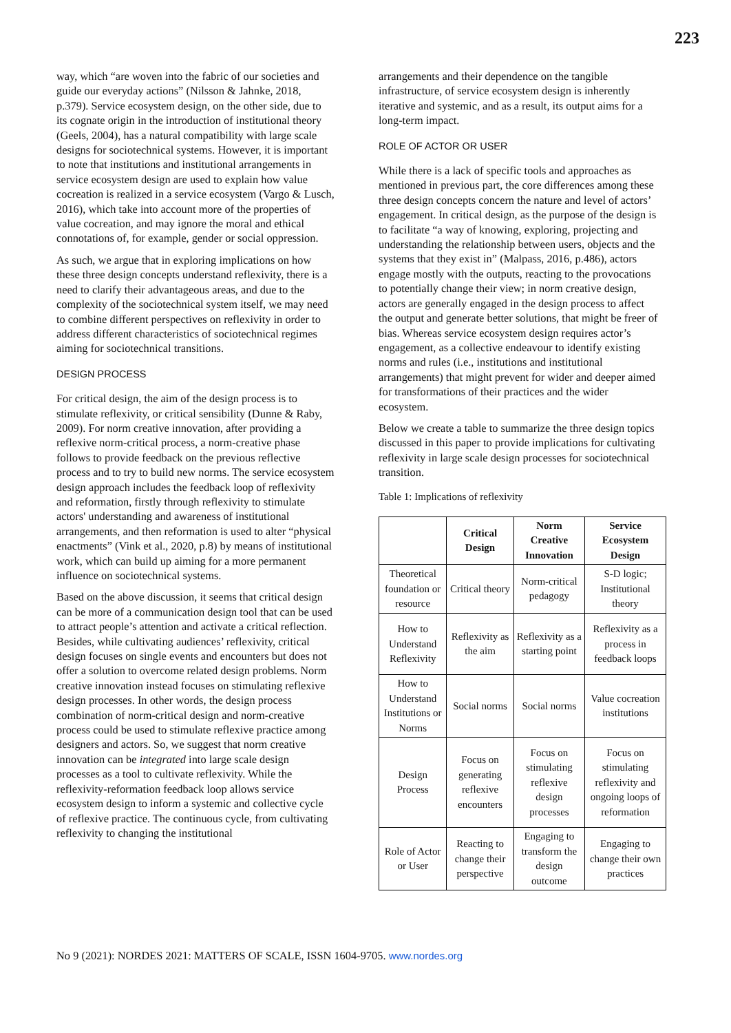223
way, which “are woven into the fabric of our societies and guide our everyday actions” (Nilsson & Jahnke, 2018, p.379). Service ecosystem design, on the other side, due to its cognate origin in the introduction of institutional theory (Geels, 2004), has a natural compatibility with large scale designs for sociotechnical systems. However, it is important to note that institutions and institutional arrangements in service ecosystem design are used to explain how value cocreation is realized in a service ecosystem (Vargo & Lusch, 2016), which take into account more of the properties of value cocreation, and may ignore the moral and ethical connotations of, for example, gender or social oppression.
As such, we argue that in exploring implications on how these three design concepts understand reflexivity, there is a need to clarify their advantageous areas, and due to the complexity of the sociotechnical system itself, we may need to combine different perspectives on reflexivity in order to address different characteristics of sociotechnical regimes aiming for sociotechnical transitions.
DESIGN PROCESS
For critical design, the aim of the design process is to stimulate reflexivity, or critical sensibility (Dunne & Raby, 2009). For norm creative innovation, after providing a reflexive norm-critical process, a norm-creative phase follows to provide feedback on the previous reflective process and to try to build new norms. The service ecosystem design approach includes the feedback loop of reflexivity and reformation, firstly through reflexivity to stimulate actors' understanding and awareness of institutional arrangements, and then reformation is used to alter “physical enactments” (Vink et al., 2020, p.8) by means of institutional work, which can build up aiming for a more permanent influence on sociotechnical systems.
Based on the above discussion, it seems that critical design can be more of a communication design tool that can be used to attract people’s attention and activate a critical reflection. Besides, while cultivating audiences’ reflexivity, critical design focuses on single events and encounters but does not offer a solution to overcome related design problems. Norm creative innovation instead focuses on stimulating reflexive design processes. In other words, the design process combination of norm-critical design and norm-creative process could be used to stimulate reflexive practice among designers and actors. So, we suggest that norm creative innovation can be integrated into large scale design processes as a tool to cultivate reflexivity. While the reflexivity-reformation feedback loop allows service ecosystem design to inform a systemic and collective cycle of reflexive practice. The continuous cycle, from cultivating reflexivity to changing the institutional
arrangements and their dependence on the tangible infrastructure, of service ecosystem design is inherently iterative and systemic, and as a result, its output aims for a long-term impact.
ROLE OF ACTOR OR USER
While there is a lack of specific tools and approaches as mentioned in previous part, the core differences among these three design concepts concern the nature and level of actors’ engagement. In critical design, as the purpose of the design is to facilitate “a way of knowing, exploring, projecting and understanding the relationship between users, objects and the systems that they exist in” (Malpass, 2016, p.486), actors engage mostly with the outputs, reacting to the provocations to potentially change their view; in norm creative design, actors are generally engaged in the design process to affect the output and generate better solutions, that might be freer of bias. Whereas service ecosystem design requires actor’s engagement, as a collective endeavour to identify existing norms and rules (i.e., institutions and institutional arrangements) that might prevent for wider and deeper aimed for transformations of their practices and the wider ecosystem.
Below we create a table to summarize the three design topics discussed in this paper to provide implications for cultivating reflexivity in large scale design processes for sociotechnical transition.
Table 1: Implications of reflexivity
| | Critical Design | Norm Creative Innovation | Service Ecosystem Design |
| --- | --- | --- | --- |
| Theoretical foundation or resource | Critical theory | Norm-critical pedagogy | S-D logic; Institutional theory |
| How to Understand Reflexivity | Reflexivity as the aim | Reflexivity as a starting point | Reflexivity as a process in feedback loops |
| How to Understand Institutions or Norms | Social norms | Social norms | Value cocreation institutions |
| Design Process | Focus on generating reflexive encounters | Focus on stimulating reflexive design processes | Focus on stimulating reflexivity and ongoing loops of reformation |
| Role of Actor or User | Reacting to change their perspective | Engaging to transform the design outcome | Engaging to change their own practices |
No 9 (2021): NORDES 2021: MATTERS OF SCALE, ISSN 1604-9705. www.nordes.org